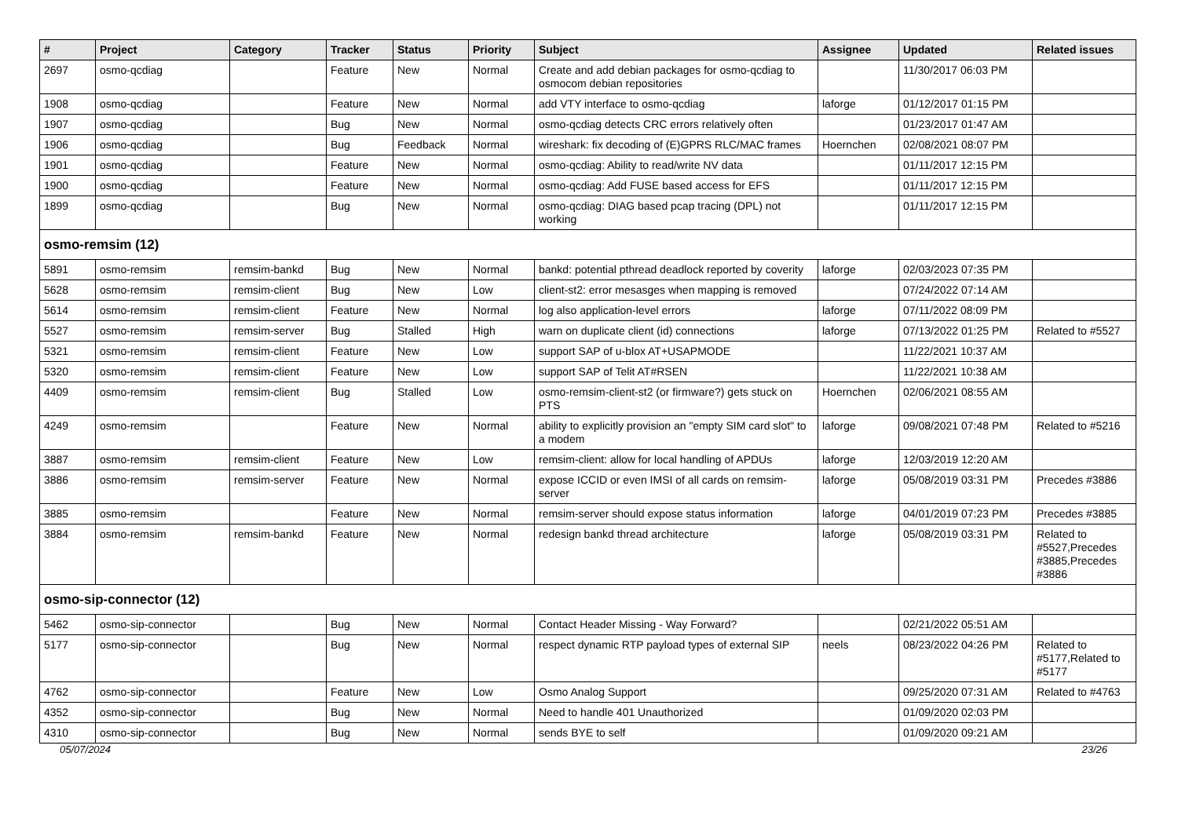| # | Project | Category | Tracker | Status | Priority | Subject | Assignee | Updated | Related issues |
| --- | --- | --- | --- | --- | --- | --- | --- | --- | --- |
| 2697 | osmo-qcdiag | | Feature | New | Normal | Create and add debian packages for osmo-qcdiag to osmocom debian repositories | | 11/30/2017 06:03 PM | |
| 1908 | osmo-qcdiag | | Feature | New | Normal | add VTY interface to osmo-qcdiag | laforge | 01/12/2017 01:15 PM | |
| 1907 | osmo-qcdiag | | Bug | New | Normal | osmo-qcdiag detects CRC errors relatively often | | 01/23/2017 01:47 AM | |
| 1906 | osmo-qcdiag | | Bug | Feedback | Normal | wireshark: fix decoding of (E)GPRS RLC/MAC frames | Hoernchen | 02/08/2021 08:07 PM | |
| 1901 | osmo-qcdiag | | Feature | New | Normal | osmo-qcdiag: Ability to read/write NV data | | 01/11/2017 12:15 PM | |
| 1900 | osmo-qcdiag | | Feature | New | Normal | osmo-qcdiag: Add FUSE based access for EFS | | 01/11/2017 12:15 PM | |
| 1899 | osmo-qcdiag | | Bug | New | Normal | osmo-qcdiag: DIAG based pcap tracing (DPL) not working | | 01/11/2017 12:15 PM | |
| osmo-remsim (12) | | | | | | | | | |
| 5891 | osmo-remsim | remsim-bankd | Bug | New | Normal | bankd: potential pthread deadlock reported by coverity | laforge | 02/03/2023 07:35 PM | |
| 5628 | osmo-remsim | remsim-client | Bug | New | Low | client-st2: error mesasges when mapping is removed | | 07/24/2022 07:14 AM | |
| 5614 | osmo-remsim | remsim-client | Feature | New | Normal | log also application-level errors | laforge | 07/11/2022 08:09 PM | |
| 5527 | osmo-remsim | remsim-server | Bug | Stalled | High | warn on duplicate client (id) connections | laforge | 07/13/2022 01:25 PM | Related to #5527 |
| 5321 | osmo-remsim | remsim-client | Feature | New | Low | support SAP of u-blox AT+USAPMODE | | 11/22/2021 10:37 AM | |
| 5320 | osmo-remsim | remsim-client | Feature | New | Low | support SAP of Telit AT#RSEN | | 11/22/2021 10:38 AM | |
| 4409 | osmo-remsim | remsim-client | Bug | Stalled | Low | osmo-remsim-client-st2 (or firmware?) gets stuck on PTS | Hoernchen | 02/06/2021 08:55 AM | |
| 4249 | osmo-remsim | | Feature | New | Normal | ability to explicitly provision an "empty SIM card slot" to a modem | laforge | 09/08/2021 07:48 PM | Related to #5216 |
| 3887 | osmo-remsim | remsim-client | Feature | New | Low | remsim-client: allow for local handling of APDUs | laforge | 12/03/2019 12:20 AM | |
| 3886 | osmo-remsim | remsim-server | Feature | New | Normal | expose ICCID or even IMSI of all cards on remsim-server | laforge | 05/08/2019 03:31 PM | Precedes #3886 |
| 3885 | osmo-remsim | | Feature | New | Normal | remsim-server should expose status information | laforge | 04/01/2019 07:23 PM | Precedes #3885 |
| 3884 | osmo-remsim | remsim-bankd | Feature | New | Normal | redesign bankd thread architecture | laforge | 05/08/2019 03:31 PM | Related to #5527,Precedes #3885,Precedes #3886 |
| osmo-sip-connector (12) | | | | | | | | | |
| 5462 | osmo-sip-connector | | Bug | New | Normal | Contact Header Missing - Way Forward? | | 02/21/2022 05:51 AM | |
| 5177 | osmo-sip-connector | | Bug | New | Normal | respect dynamic RTP payload types of external SIP | neels | 08/23/2022 04:26 PM | Related to #5177,Related to #5177 |
| 4762 | osmo-sip-connector | | Feature | New | Low | Osmo Analog Support | | 09/25/2020 07:31 AM | Related to #4763 |
| 4352 | osmo-sip-connector | | Bug | New | Normal | Need to handle 401 Unauthorized | | 01/09/2020 02:03 PM | |
| 4310 | osmo-sip-connector | | Bug | New | Normal | sends BYE to self | | 01/09/2020 09:21 AM | |
05/07/2024 23/26